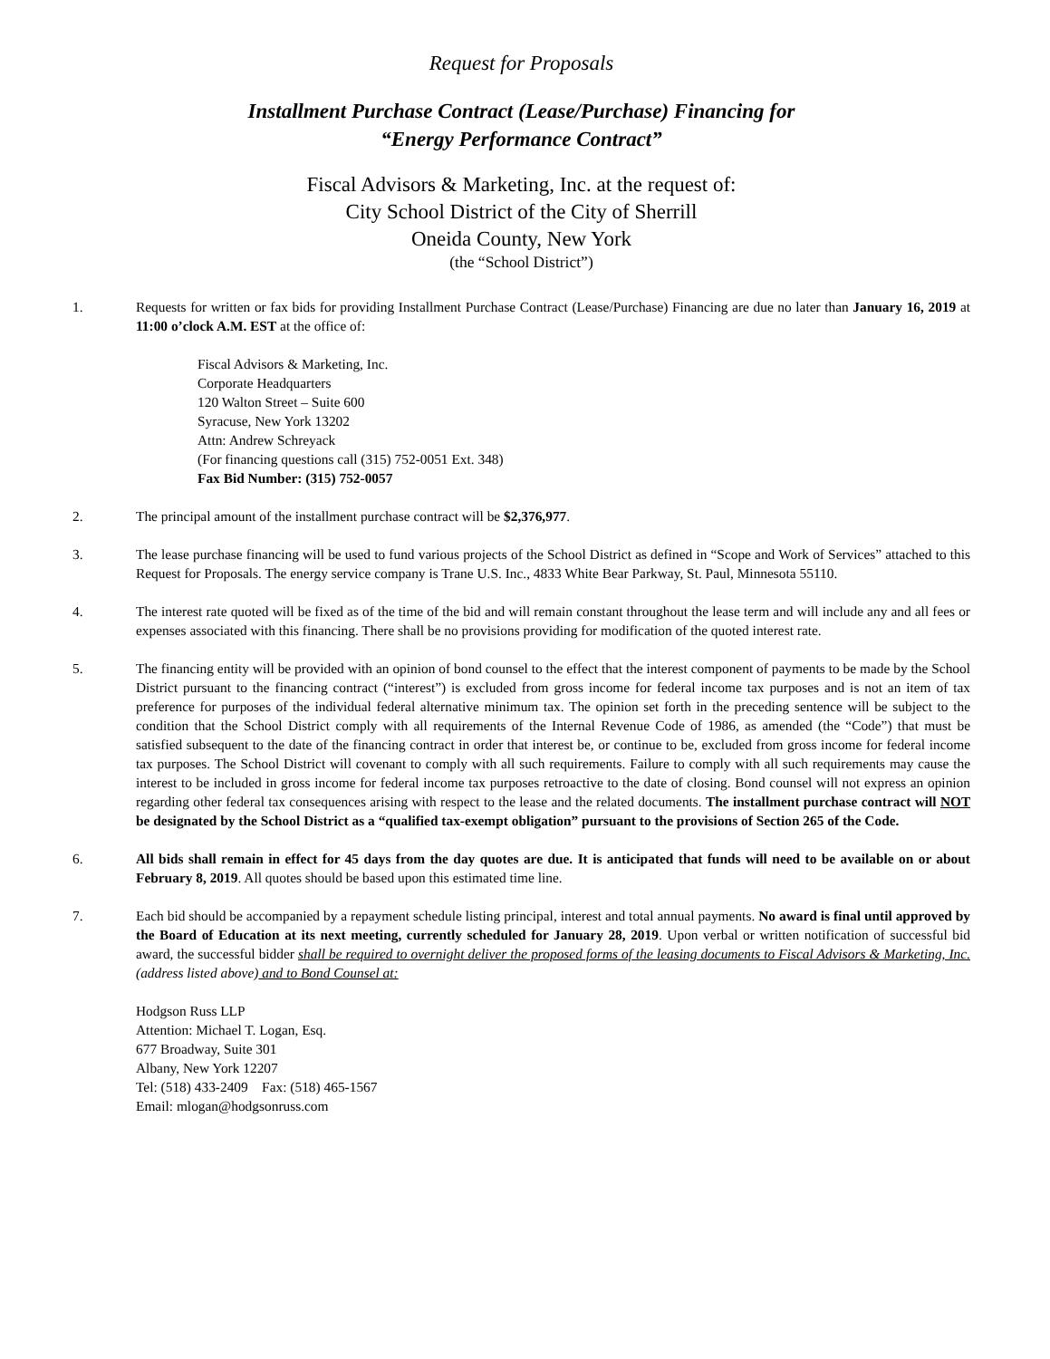Request for Proposals
Installment Purchase Contract (Lease/Purchase) Financing for
“Energy Performance Contract”
Fiscal Advisors & Marketing, Inc. at the request of:
City School District of the City of Sherrill
Oneida County, New York
(the “School District”)
1. Requests for written or fax bids for providing Installment Purchase Contract (Lease/Purchase) Financing are due no later than January 16, 2019 at 11:00 o’clock A.M. EST at the office of:
Fiscal Advisors & Marketing, Inc.
Corporate Headquarters
120 Walton Street – Suite 600
Syracuse, New York 13202
Attn: Andrew Schreyack
(For financing questions call (315) 752-0051 Ext. 348)
Fax Bid Number: (315) 752-0057
2. The principal amount of the installment purchase contract will be $2,376,977.
3. The lease purchase financing will be used to fund various projects of the School District as defined in “Scope and Work of Services” attached to this Request for Proposals. The energy service company is Trane U.S. Inc., 4833 White Bear Parkway, St. Paul, Minnesota 55110.
4. The interest rate quoted will be fixed as of the time of the bid and will remain constant throughout the lease term and will include any and all fees or expenses associated with this financing. There shall be no provisions providing for modification of the quoted interest rate.
5. The financing entity will be provided with an opinion of bond counsel to the effect that the interest component of payments to be made by the School District pursuant to the financing contract (“interest”) is excluded from gross income for federal income tax purposes and is not an item of tax preference for purposes of the individual federal alternative minimum tax. The opinion set forth in the preceding sentence will be subject to the condition that the School District comply with all requirements of the Internal Revenue Code of 1986, as amended (the “Code”) that must be satisfied subsequent to the date of the financing contract in order that interest be, or continue to be, excluded from gross income for federal income tax purposes. The School District will covenant to comply with all such requirements. Failure to comply with all such requirements may cause the interest to be included in gross income for federal income tax purposes retroactive to the date of closing. Bond counsel will not express an opinion regarding other federal tax consequences arising with respect to the lease and the related documents. The installment purchase contract will NOT be designated by the School District as a “qualified tax-exempt obligation” pursuant to the provisions of Section 265 of the Code.
6. All bids shall remain in effect for 45 days from the day quotes are due. It is anticipated that funds will need to be available on or about February 8, 2019. All quotes should be based upon this estimated time line.
7. Each bid should be accompanied by a repayment schedule listing principal, interest and total annual payments. No award is final until approved by the Board of Education at its next meeting, currently scheduled for January 28, 2019. Upon verbal or written notification of successful bid award, the successful bidder shall be required to overnight deliver the proposed forms of the leasing documents to Fiscal Advisors & Marketing, Inc. (address listed above) and to Bond Counsel at:
Hodgson Russ LLP
Attention: Michael T. Logan, Esq.
677 Broadway, Suite 301
Albany, New York 12207
Tel: (518) 433-2409 Fax: (518) 465-1567
Email: mlogan@hodgsonruss.com